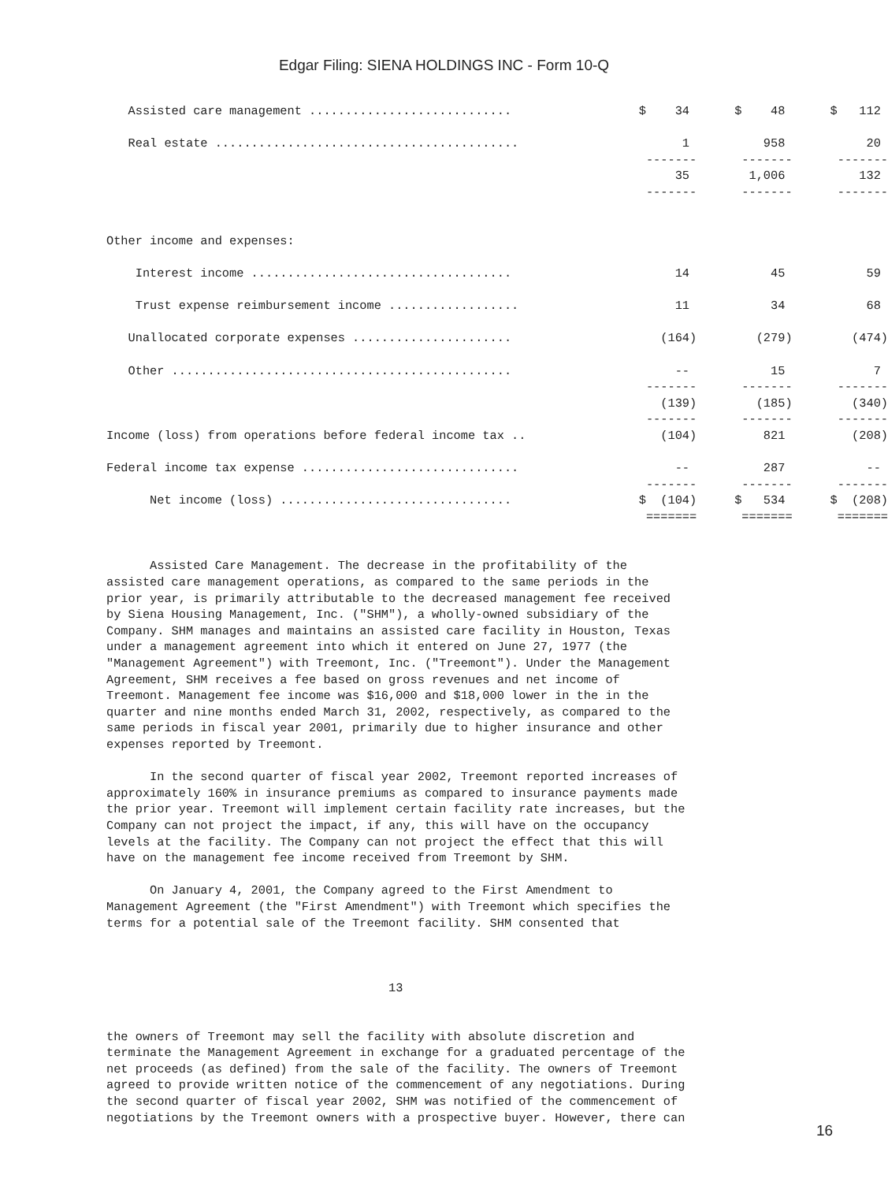Edgar Filing: SIENA HOLDINGS INC - Form 10-Q
| Assisted care management ............................ | $ 34 | $ 48 | $ 112 |
| Real estate .......................................... | 1 | 958 | 20 |
| | ------- | ------- | ------- |
| | 35 | 1,006 | 132 |
| | ------- | ------- | ------- |
| Other income and expenses: | | | |
| Interest income .................................... | 14 | 45 | 59 |
| Trust expense reimbursement income .................. | 11 | 34 | 68 |
| Unallocated corporate expenses ...................... | (164) | (279) | (474) |
| Other ............................................... | -- | 15 | 7 |
| | ------- | ------- | ------- |
| | (139) | (185) | (340) |
| | ------- | ------- | ------- |
| Income (loss) from operations before federal income tax .. | (104) | 821 | (208) |
| Federal income tax expense .............................. | -- | 287 | -- |
| | ------- | ------- | ------- |
| Net income (loss) ................................ | $ (104) | $ 534 | $ (208) |
| | ======= | ======= | ======= |
      Assisted Care Management. The decrease in the profitability of the
assisted care management operations, as compared to the same periods in the
prior year, is primarily attributable to the decreased management fee received
by Siena Housing Management, Inc. ("SHM"), a wholly-owned subsidiary of the
Company. SHM manages and maintains an assisted care facility in Houston, Texas
under a management agreement into which it entered on June 27, 1977 (the
"Management Agreement") with Treemont, Inc. ("Treemont"). Under the Management
Agreement, SHM receives a fee based on gross revenues and net income of
Treemont. Management fee income was $16,000 and $18,000 lower in the in the
quarter and nine months ended March 31, 2002, respectively, as compared to the
same periods in fiscal year 2001, primarily due to higher insurance and other
expenses reported by Treemont.

      In the second quarter of fiscal year 2002, Treemont reported increases of
approximately 160% in insurance premiums as compared to insurance payments made
the prior year. Treemont will implement certain facility rate increases, but the
Company can not project the impact, if any, this will have on the occupancy
levels at the facility. The Company can not project the effect that this will
have on the management fee income received from Treemont by SHM.

      On January 4, 2001, the Company agreed to the First Amendment to
Management Agreement (the "First Amendment") with Treemont which specifies the
terms for a potential sale of the Treemont facility. SHM consented that



                                       13


the owners of Treemont may sell the facility with absolute discretion and
terminate the Management Agreement in exchange for a graduated percentage of the
net proceeds (as defined) from the sale of the facility. The owners of Treemont
agreed to provide written notice of the commencement of any negotiations. During
the second quarter of fiscal year 2002, SHM was notified of the commencement of
negotiations by the Treemont owners with a prospective buyer. However, there can
16